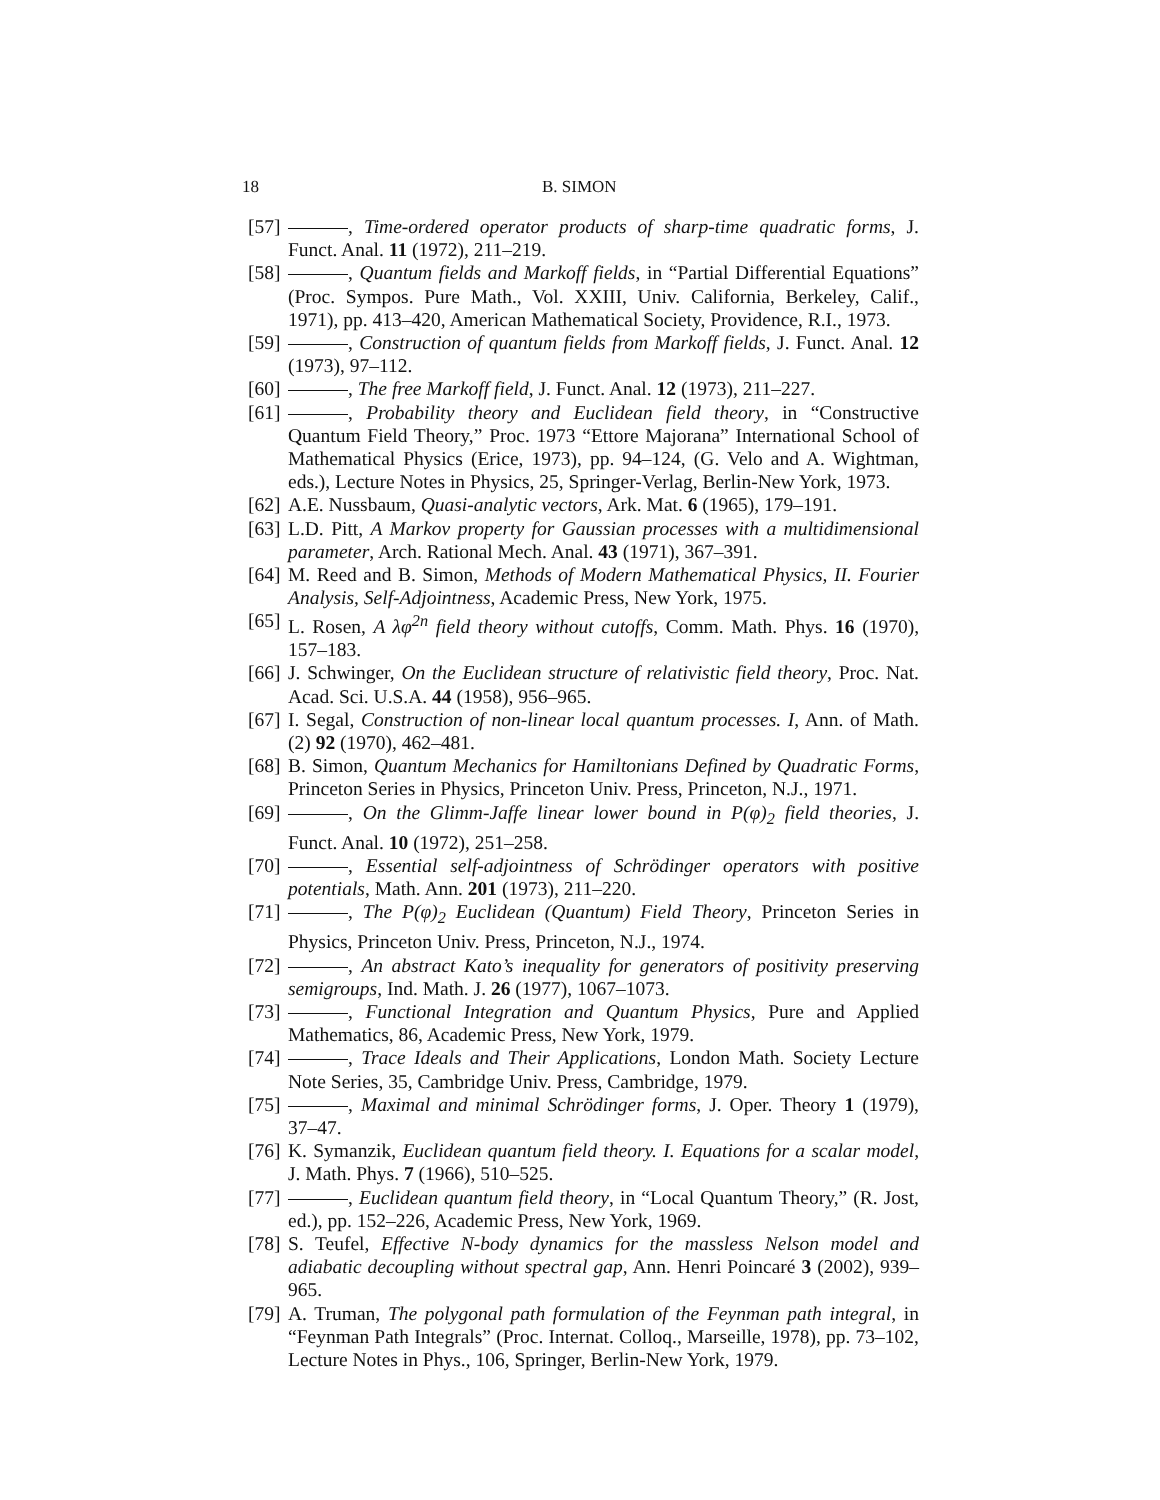18 B. SIMON
[57] , Time-ordered operator products of sharp-time quadratic forms, J. Funct. Anal. 11 (1972), 211–219.
[58] , Quantum fields and Markoff fields, in “Partial Differential Equations” (Proc. Sympos. Pure Math., Vol. XXIII, Univ. California, Berkeley, Calif., 1971), pp. 413–420, American Mathematical Society, Providence, R.I., 1973.
[59] , Construction of quantum fields from Markoff fields, J. Funct. Anal. 12 (1973), 97–112.
[60] , The free Markoff field, J. Funct. Anal. 12 (1973), 211–227.
[61] , Probability theory and Euclidean field theory, in “Constructive Quantum Field Theory,” Proc. 1973 “Ettore Majorana” International School of Mathematical Physics (Erice, 1973), pp. 94–124, (G. Velo and A. Wightman, eds.), Lecture Notes in Physics, 25, Springer-Verlag, Berlin-New York, 1973.
[62] A.E. Nussbaum, Quasi-analytic vectors, Ark. Mat. 6 (1965), 179–191.
[63] L.D. Pitt, A Markov property for Gaussian processes with a multidimensional parameter, Arch. Rational Mech. Anal. 43 (1971), 367–391.
[64] M. Reed and B. Simon, Methods of Modern Mathematical Physics, II. Fourier Analysis, Self-Adjointness, Academic Press, New York, 1975.
[65] L. Rosen, A λφ<sup>2n</sup> field theory without cutoffs, Comm. Math. Phys. 16 (1970), 157–183.
[66] J. Schwinger, On the Euclidean structure of relativistic field theory, Proc. Nat. Acad. Sci. U.S.A. 44 (1958), 956–965.
[67] I. Segal, Construction of non-linear local quantum processes. I, Ann. of Math. (2) 92 (1970), 462–481.
[68] B. Simon, Quantum Mechanics for Hamiltonians Defined by Quadratic Forms, Princeton Series in Physics, Princeton Univ. Press, Princeton, N.J., 1971.
[69] , On the Glimm-Jaffe linear lower bound in P(φ)<sub>2</sub> field theories, J. Funct. Anal. 10 (1972), 251–258.
[70] , Essential self-adjointness of Schrödinger operators with positive potentials, Math. Ann. 201 (1973), 211–220.
[71] , The P(φ)<sub>2</sub> Euclidean (Quantum) Field Theory, Princeton Series in Physics, Princeton Univ. Press, Princeton, N.J., 1974.
[72] , An abstract Kato’s inequality for generators of positivity preserving semigroups, Ind. Math. J. 26 (1977), 1067–1073.
[73] , Functional Integration and Quantum Physics, Pure and Applied Mathematics, 86, Academic Press, New York, 1979.
[74] , Trace Ideals and Their Applications, London Math. Society Lecture Note Series, 35, Cambridge Univ. Press, Cambridge, 1979.
[75] , Maximal and minimal Schrödinger forms, J. Oper. Theory 1 (1979), 37–47.
[76] K. Symanzik, Euclidean quantum field theory. I. Equations for a scalar model, J. Math. Phys. 7 (1966), 510–525.
[77] , Euclidean quantum field theory, in “Local Quantum Theory,” (R. Jost, ed.), pp. 152–226, Academic Press, New York, 1969.
[78] S. Teufel, Effective N-body dynamics for the massless Nelson model and adiabatic decoupling without spectral gap, Ann. Henri Poincaré 3 (2002), 939–965.
[79] A. Truman, The polygonal path formulation of the Feynman path integral, in “Feynman Path Integrals” (Proc. Internat. Colloq., Marseille, 1978), pp. 73–102, Lecture Notes in Phys., 106, Springer, Berlin-New York, 1979.